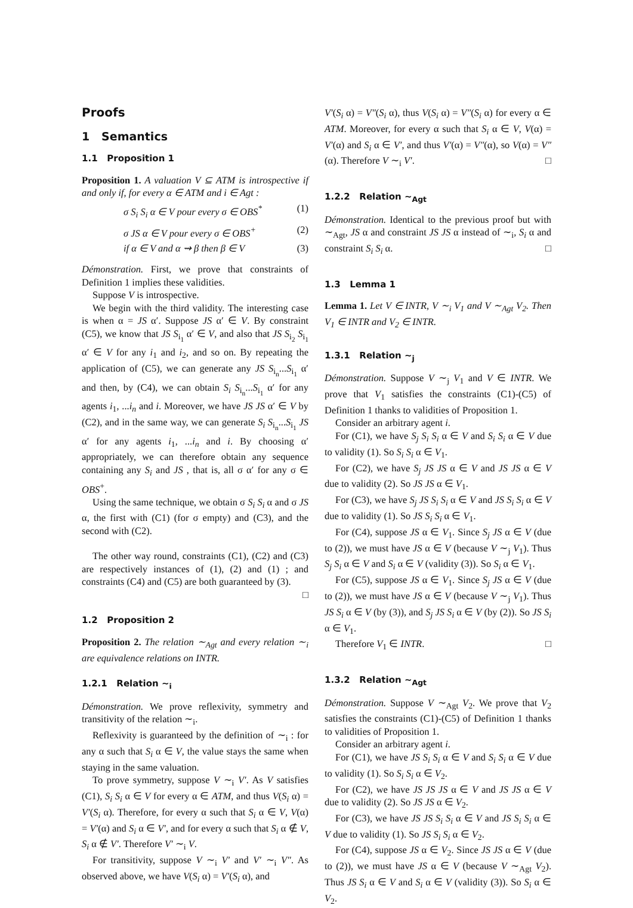Proofs
1 Semantics
1.1 Proposition 1
Proposition 1. A valuation V ⊆ ATM is introspective if and only if, for every α ∈ ATM and i ∈ Agt :
σ S<sub>i</sub> S<sub>i</sub> α ∈ V pour every σ ∈ OBS<sup>*</sup> (1)
σ JS α ∈ V pour every σ ∈ OBS<sup>+</sup> (2)
if α ∈ V and α ⇝ β then β ∈ V (3)
Démonstration. First, we prove that constraints of Definition 1 implies these validities.
Suppose V is introspective.
We begin with the third validity. The interesting case is when α = JS α′. Suppose JS α′ ∈ V. By constraint (C5), we know that JS S<sub>i<sub>1</sub></sub> α′ ∈ V, and also that JS S<sub>i<sub>2</sub></sub> S<sub>i<sub>1</sub></sub> α′ ∈ V for any i<sub>1</sub> and i<sub>2</sub>, and so on. By repeating the application of (C5), we can generate any JS S<sub>i<sub>n</sub></sub>...S<sub>i<sub>1</sub></sub> α′ and then, by (C4), we can obtain S<sub>i</sub> S<sub>i<sub>n</sub></sub>...S<sub>i<sub>1</sub></sub> α′ for any agents i<sub>1</sub>, ...i<sub>n</sub> and i. Moreover, we have JS JS α′ ∈ V by (C2), and in the same way, we can generate S<sub>i</sub> S<sub>i<sub>n</sub></sub>...S<sub>i<sub>1</sub></sub> JS α′ for any agents i<sub>1</sub>, ...i<sub>n</sub> and i. By choosing α′ appropriately, we can therefore obtain any sequence containing any S<sub>i</sub> and JS , that is, all σ α′ for any σ ∈ OBS<sup>+</sup>.
Using the same technique, we obtain σ S<sub>i</sub> S<sub>i</sub> α and σ JS α, the first with (C1) (for σ empty) and (C3), and the second with (C2).
The other way round, constraints (C1), (C2) and (C3) are respectively instances of (1), (2) and (1) ; and constraints (C4) and (C5) are both guaranteed by (3).
□
1.2 Proposition 2
Proposition 2. The relation ∼<sub>Agt</sub> and every relation ∼<sub>i</sub> are equivalence relations on INTR.
1.2.1 Relation ∼<sub>i</sub>
Démonstration. We prove reflexivity, symmetry and transitivity of the relation ∼<sub>i</sub>.
Reflexivity is guaranteed by the definition of ∼<sub>i</sub> : for any α such that S<sub>i</sub> α ∈ V, the value stays the same when staying in the same valuation.
To prove symmetry, suppose V ∼<sub>i</sub> V′. As V satisfies (C1), S<sub>i</sub> S<sub>i</sub> α ∈ V for every α ∈ ATM, and thus V(S<sub>i</sub> α) = V′(S<sub>i</sub> α). Therefore, for every α such that S<sub>i</sub> α ∈ V, V(α) = V′(α) and S<sub>i</sub> α ∈ V′, and for every α such that S<sub>i</sub> α ∉ V, S<sub>i</sub> α ∉ V′. Therefore V′ ∼<sub>i</sub> V.
For transitivity, suppose V ∼<sub>i</sub> V′ and V′ ∼<sub>i</sub> V″. As observed above, we have V(S<sub>i</sub> α) = V′(S<sub>i</sub> α), and
V′(S<sub>i</sub> α) = V″(S<sub>i</sub> α), thus V(S<sub>i</sub> α) = V″(S<sub>i</sub> α) for every α ∈ ATM. Moreover, for every α such that S<sub>i</sub> α ∈ V, V(α) = V′(α) and S<sub>i</sub> α ∈ V′, and thus V′(α) = V″(α), so V(α) = V″(α). Therefore V ∼<sub>i</sub> V′. □
1.2.2 Relation ∼<sub>Agt</sub>
Démonstration. Identical to the previous proof but with ∼<sub>Agt</sub>, JS α and constraint JS JS α instead of ∼<sub>i</sub>, S<sub>i</sub> α and constraint S<sub>i</sub> S<sub>i</sub> α. □
1.3 Lemma 1
Lemma 1. Let V ∈ INTR, V ∼<sub>i</sub> V<sub>1</sub> and V ∼<sub>Agt</sub> V<sub>2</sub>. Then V<sub>1</sub> ∈ INTR and V<sub>2</sub> ∈ INTR.
1.3.1 Relation ∼<sub>j</sub>
Démonstration. Suppose V ∼<sub>j</sub> V<sub>1</sub> and V ∈ INTR. We prove that V<sub>1</sub> satisfies the constraints (C1)-(C5) of Definition 1 thanks to validities of Proposition 1.
Consider an arbitrary agent i.
For (C1), we have S<sub>j</sub> S<sub>i</sub> S<sub>i</sub> α ∈ V and S<sub>i</sub> S<sub>i</sub> α ∈ V due to validity (1). So S<sub>i</sub> S<sub>i</sub> α ∈ V<sub>1</sub>.
For (C2), we have S<sub>j</sub> JS JS α ∈ V and JS JS α ∈ V due to validity (2). So JS JS α ∈ V<sub>1</sub>.
For (C3), we have S<sub>j</sub> JS S<sub>i</sub> S<sub>i</sub> α ∈ V and JS S<sub>i</sub> S<sub>i</sub> α ∈ V due to validity (1). So JS S<sub>i</sub> S<sub>i</sub> α ∈ V<sub>1</sub>.
For (C4), suppose JS α ∈ V<sub>1</sub>. Since S<sub>j</sub> JS α ∈ V (due to (2)), we must have JS α ∈ V (because V ∼<sub>j</sub> V<sub>1</sub>). Thus S<sub>j</sub> S<sub>i</sub> α ∈ V and S<sub>i</sub> α ∈ V (validity (3)). So S<sub>i</sub> α ∈ V<sub>1</sub>.
For (C5), suppose JS α ∈ V<sub>1</sub>. Since S<sub>j</sub> JS α ∈ V (due to (2)), we must have JS α ∈ V (because V ∼<sub>j</sub> V<sub>1</sub>). Thus JS S<sub>i</sub> α ∈ V (by (3)), and S<sub>j</sub> JS S<sub>i</sub> α ∈ V (by (2)). So JS S<sub>i</sub> α ∈ V<sub>1</sub>.
Therefore V<sub>1</sub> ∈ INTR. □
1.3.2 Relation ∼<sub>Agt</sub>
Démonstration. Suppose V ∼<sub>Agt</sub> V<sub>2</sub>. We prove that V<sub>2</sub> satisfies the constraints (C1)-(C5) of Definition 1 thanks to validities of Proposition 1.
Consider an arbitrary agent i.
For (C1), we have JS S<sub>i</sub> S<sub>i</sub> α ∈ V and S<sub>i</sub> S<sub>i</sub> α ∈ V due to validity (1). So S<sub>i</sub> S<sub>i</sub> α ∈ V<sub>2</sub>.
For (C2), we have JS JS JS α ∈ V and JS JS α ∈ V due to validity (2). So JS JS α ∈ V<sub>2</sub>.
For (C3), we have JS JS S<sub>i</sub> S<sub>i</sub> α ∈ V and JS S<sub>i</sub> S<sub>i</sub> α ∈ V due to validity (1). So JS S<sub>i</sub> S<sub>i</sub> α ∈ V<sub>2</sub>.
For (C4), suppose JS α ∈ V<sub>2</sub>. Since JS JS α ∈ V (due to (2)), we must have JS α ∈ V (because V ∼<sub>Agt</sub> V<sub>2</sub>). Thus JS S<sub>i</sub> α ∈ V and S<sub>i</sub> α ∈ V (validity (3)). So S<sub>i</sub> α ∈ V<sub>2</sub>.